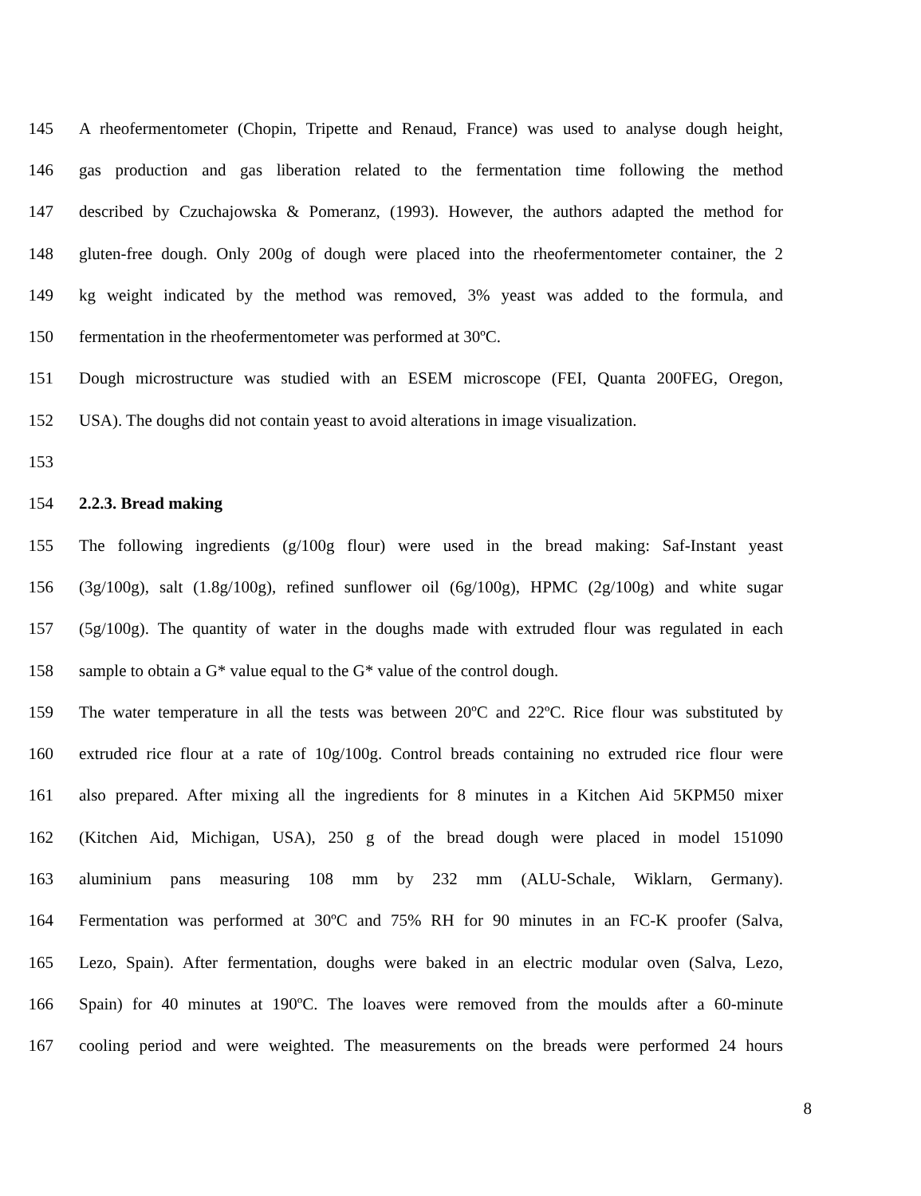145 A rheofermentometer (Chopin, Tripette and Renaud, France) was used to analyse dough height,
146 gas production and gas liberation related to the fermentation time following the method
147 described by Czuchajowska & Pomeranz, (1993). However, the authors adapted the method for
148 gluten-free dough. Only 200g of dough were placed into the rheofermentometer container, the 2
149 kg weight indicated by the method was removed, 3% yeast was added to the formula, and
150 fermentation in the rheofermentometer was performed at 30ºC.
151 Dough microstructure was studied with an ESEM microscope (FEI, Quanta 200FEG, Oregon,
152 USA). The doughs did not contain yeast to avoid alterations in image visualization.
153
154 2.2.3. Bread making
155 The following ingredients (g/100g flour) were used in the bread making: Saf-Instant yeast
156 (3g/100g), salt (1.8g/100g), refined sunflower oil (6g/100g), HPMC (2g/100g) and white sugar
157 (5g/100g). The quantity of water in the doughs made with extruded flour was regulated in each
158 sample to obtain a G* value equal to the G* value of the control dough.
159 The water temperature in all the tests was between 20ºC and 22ºC. Rice flour was substituted by
160 extruded rice flour at a rate of 10g/100g. Control breads containing no extruded rice flour were
161 also prepared. After mixing all the ingredients for 8 minutes in a Kitchen Aid 5KPM50 mixer
162 (Kitchen Aid, Michigan, USA), 250 g of the bread dough were placed in model 151090
163 aluminium pans measuring 108 mm by 232 mm (ALU-Schale, Wiklarn, Germany).
164 Fermentation was performed at 30ºC and 75% RH for 90 minutes in an FC-K proofer (Salva,
165 Lezo, Spain). After fermentation, doughs were baked in an electric modular oven (Salva, Lezo,
166 Spain) for 40 minutes at 190ºC. The loaves were removed from the moulds after a 60-minute
167 cooling period and were weighted. The measurements on the breads were performed 24 hours
8